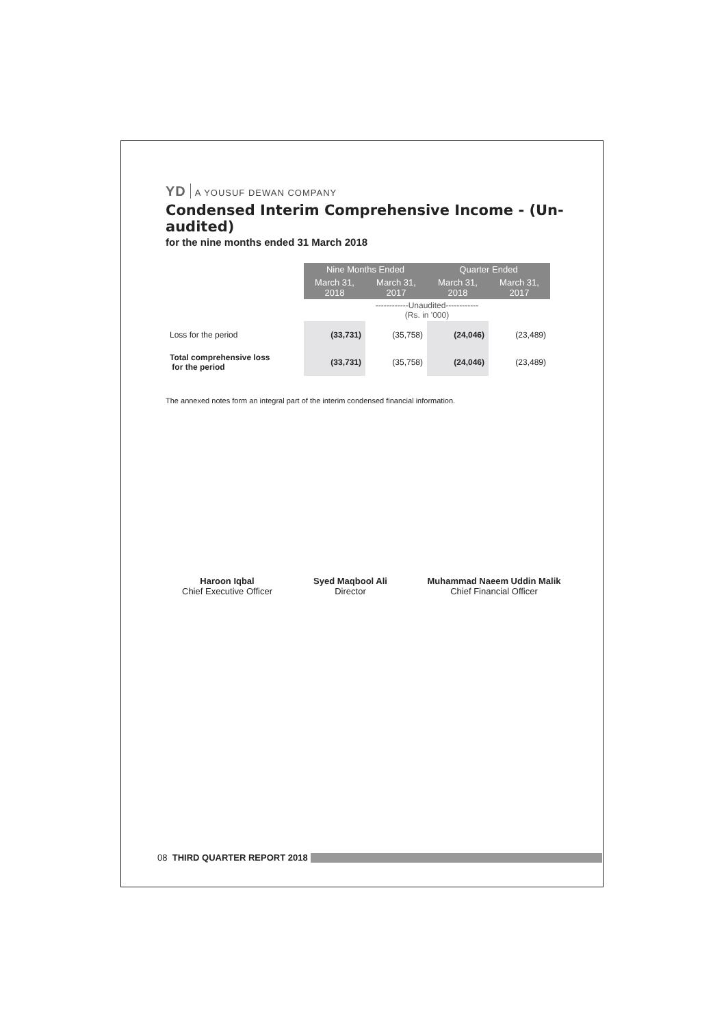YD A YOUSUF DEWAN COMPANY
Condensed Interim Comprehensive Income - (Un-audited)
for the nine months ended 31 March 2018
| | Nine Months Ended | | Quarter Ended | |
| | March 31, 2018 | March 31, 2017 | March 31, 2018 | March 31, 2017 |
| | ------------Unaudited------------ (Rs. in '000) | | | |
| Loss for the period | (33,731) | (35,758) | (24,046) | (23,489) |
| Total comprehensive loss for the period | (33,731) | (35,758) | (24,046) | (23,489) |
The annexed notes form an integral part of the interim condensed financial information.
Haroon Iqbal
Chief Executive Officer
Syed Maqbool Ali
Director
Muhammad Naeem Uddin Malik
Chief Financial Officer
08 THIRD QUARTER REPORT 2018